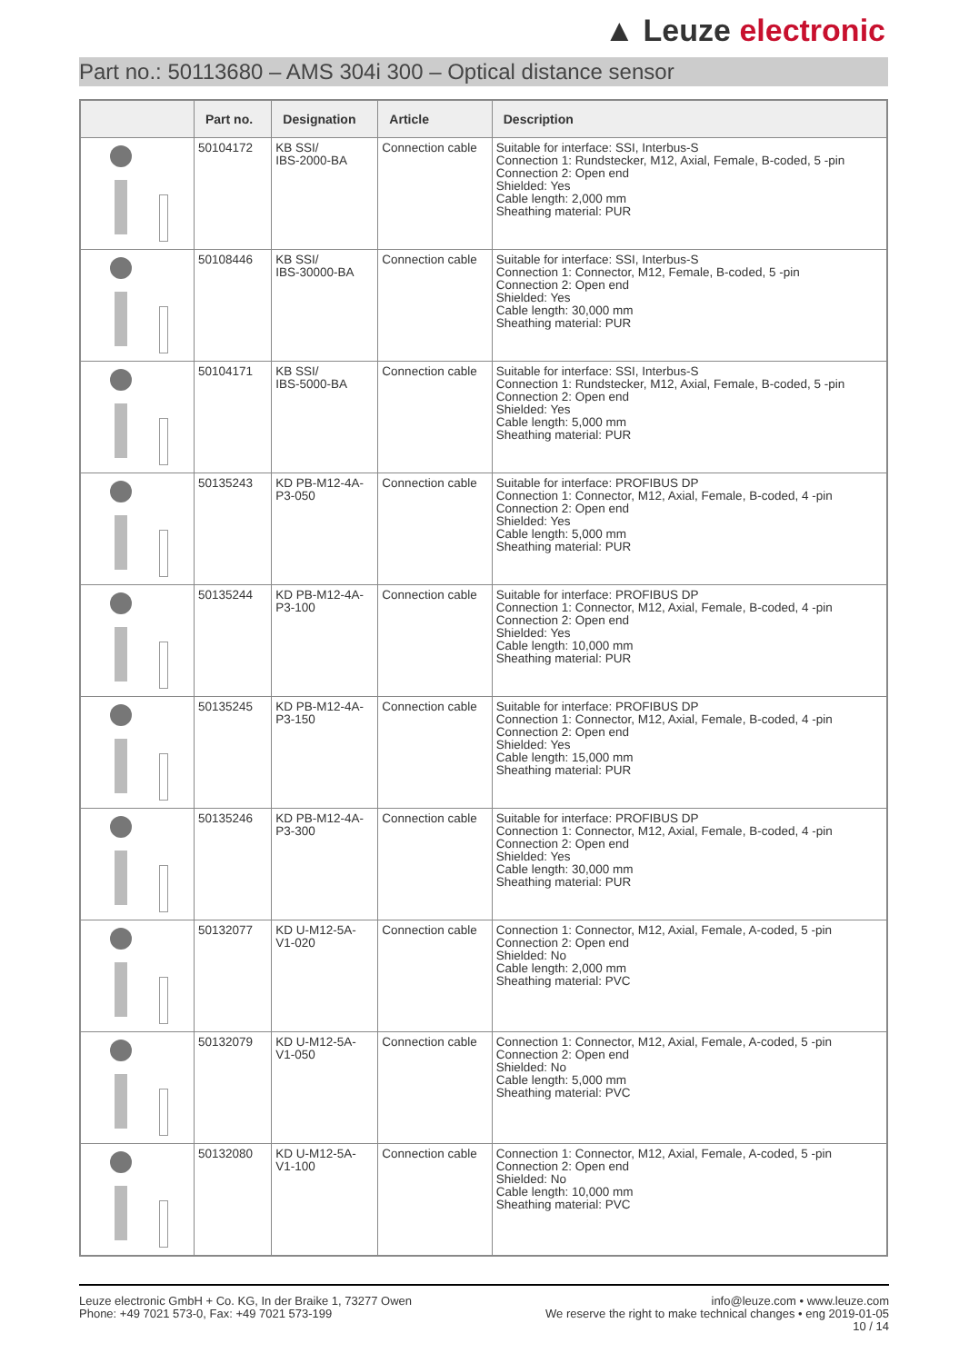▲ Leuze electronic
Part no.: 50113680 – AMS 304i 300 – Optical distance sensor
| | Part no. | Designation | Article | Description |
| --- | --- | --- | --- | --- |
| | 50104172 | KB SSI/ IBS-2000-BA | Connection cable | Suitable for interface: SSI, Interbus-S Connection 1: Rundstecker, M12, Axial, Female, B-coded, 5 -pin Connection 2: Open end Shielded: Yes Cable length: 2,000 mm Sheathing material: PUR |
| | 50108446 | KB SSI/ IBS-30000-BA | Connection cable | Suitable for interface: SSI, Interbus-S Connection 1: Connector, M12, Female, B-coded, 5 -pin Connection 2: Open end Shielded: Yes Cable length: 30,000 mm Sheathing material: PUR |
| | 50104171 | KB SSI/ IBS-5000-BA | Connection cable | Suitable for interface: SSI, Interbus-S Connection 1: Rundstecker, M12, Axial, Female, B-coded, 5 -pin Connection 2: Open end Shielded: Yes Cable length: 5,000 mm Sheathing material: PUR |
| | 50135243 | KD PB-M12-4A- P3-050 | Connection cable | Suitable for interface: PROFIBUS DP Connection 1: Connector, M12, Axial, Female, B-coded, 4 -pin Connection 2: Open end Shielded: Yes Cable length: 5,000 mm Sheathing material: PUR |
| | 50135244 | KD PB-M12-4A- P3-100 | Connection cable | Suitable for interface: PROFIBUS DP Connection 1: Connector, M12, Axial, Female, B-coded, 4 -pin Connection 2: Open end Shielded: Yes Cable length: 10,000 mm Sheathing material: PUR |
| | 50135245 | KD PB-M12-4A- P3-150 | Connection cable | Suitable for interface: PROFIBUS DP Connection 1: Connector, M12, Axial, Female, B-coded, 4 -pin Connection 2: Open end Shielded: Yes Cable length: 15,000 mm Sheathing material: PUR |
| | 50135246 | KD PB-M12-4A- P3-300 | Connection cable | Suitable for interface: PROFIBUS DP Connection 1: Connector, M12, Axial, Female, B-coded, 4 -pin Connection 2: Open end Shielded: Yes Cable length: 30,000 mm Sheathing material: PUR |
| | 50132077 | KD U-M12-5A- V1-020 | Connection cable | Connection 1: Connector, M12, Axial, Female, A-coded, 5 -pin Connection 2: Open end Shielded: No Cable length: 2,000 mm Sheathing material: PVC |
| | 50132079 | KD U-M12-5A- V1-050 | Connection cable | Connection 1: Connector, M12, Axial, Female, A-coded, 5 -pin Connection 2: Open end Shielded: No Cable length: 5,000 mm Sheathing material: PVC |
| | 50132080 | KD U-M12-5A- V1-100 | Connection cable | Connection 1: Connector, M12, Axial, Female, A-coded, 5 -pin Connection 2: Open end Shielded: No Cable length: 10,000 mm Sheathing material: PVC |
Leuze electronic GmbH + Co. KG, In der Braike 1, 73277 Owen
Phone: +49 7021 573-0, Fax: +49 7021 573-199
info@leuze.com • www.leuze.com
We reserve the right to make technical changes • eng 2019-01-05
10 / 14